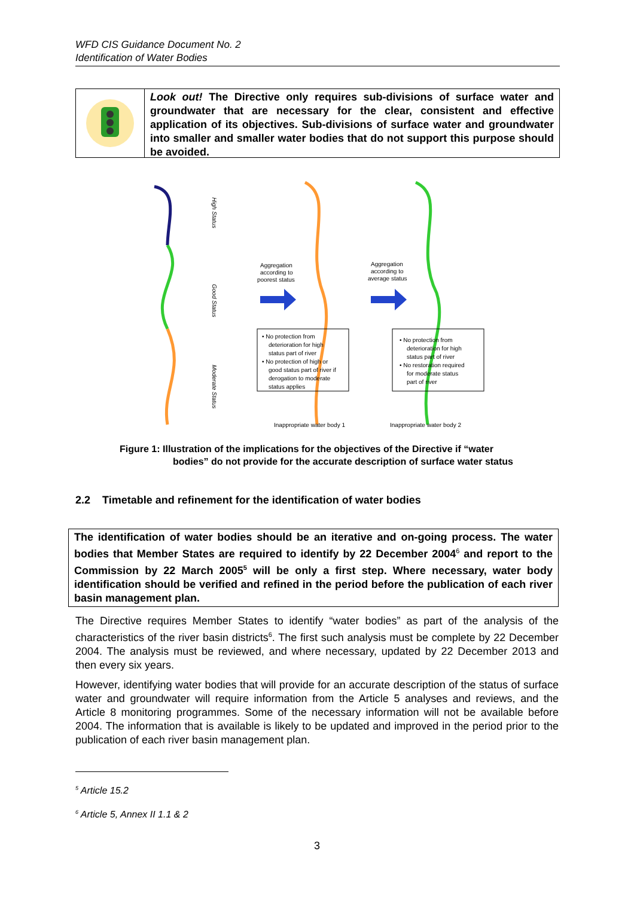WFD CIS Guidance Document No. 2
Identification of Water Bodies
Look out! The Directive only requires sub-divisions of surface water and groundwater that are necessary for the clear, consistent and effective application of its objectives. Sub-divisions of surface water and groundwater into smaller and smaller water bodies that do not support this purpose should be avoided.
High Status
Good Status
Moderate Status
Aggregation
according to
poorest status
Aggregation
according to
average status
• No protection from
deterioration for high
status part of river
• No protection of high or
good status part of river if
derogation to moderate
status applies
• No protection from
deterioration for high
status part of river
• No restoration required
for moderate status
part of river
Inappropriate water body 1
Inappropriate water body 2
Figure 1: Illustration of the implications for the objectives of the Directive if “water
bodies” do not provide for the accurate description of surface water status
2.2 Timetable and refinement for the identification of water bodies
The identification of water bodies should be an iterative and on-going process. The water bodies that Member States are required to identify by 22 December 2004<sup>6</sup> and report to the Commission by 22 March 2005<sup>5</sup> will be only a first step. Where necessary, water body identification should be verified and refined in the period before the publication of each river basin management plan.
The Directive requires Member States to identify “water bodies” as part of the analysis of the characteristics of the river basin districts<sup>6</sup>. The first such analysis must be complete by 22 December 2004. The analysis must be reviewed, and where necessary, updated by 22 December 2013 and then every six years.
However, identifying water bodies that will provide for an accurate description of the status of surface water and groundwater will require information from the Article 5 analyses and reviews, and the Article 8 monitoring programmes. Some of the necessary information will not be available before 2004. The information that is available is likely to be updated and improved in the period prior to the publication of each river basin management plan.
<sup>5</sup> Article 15.2
<sup>6</sup> Article 5, Annex II 1.1 & 2
3